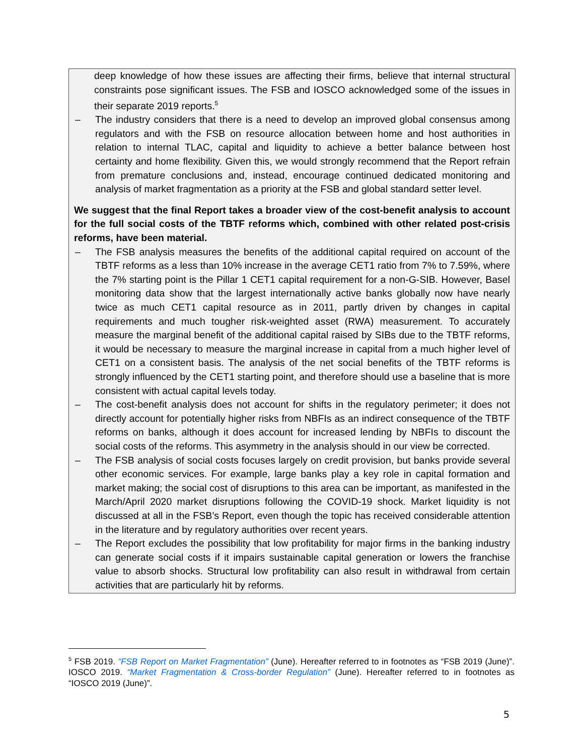deep knowledge of how these issues are affecting their firms, believe that internal structural constraints pose significant issues. The FSB and IOSCO acknowledged some of the issues in their separate 2019 reports.<sup>5</sup>
– The industry considers that there is a need to develop an improved global consensus among regulators and with the FSB on resource allocation between home and host authorities in relation to internal TLAC, capital and liquidity to achieve a better balance between host certainty and home flexibility. Given this, we would strongly recommend that the Report refrain from premature conclusions and, instead, encourage continued dedicated monitoring and analysis of market fragmentation as a priority at the FSB and global standard setter level.
We suggest that the final Report takes a broader view of the cost-benefit analysis to account for the full social costs of the TBTF reforms which, combined with other related post-crisis reforms, have been material.
– The FSB analysis measures the benefits of the additional capital required on account of the TBTF reforms as a less than 10% increase in the average CET1 ratio from 7% to 7.59%, where the 7% starting point is the Pillar 1 CET1 capital requirement for a non-G-SIB. However, Basel monitoring data show that the largest internationally active banks globally now have nearly twice as much CET1 capital resource as in 2011, partly driven by changes in capital requirements and much tougher risk-weighted asset (RWA) measurement. To accurately measure the marginal benefit of the additional capital raised by SIBs due to the TBTF reforms, it would be necessary to measure the marginal increase in capital from a much higher level of CET1 on a consistent basis. The analysis of the net social benefits of the TBTF reforms is strongly influenced by the CET1 starting point, and therefore should use a baseline that is more consistent with actual capital levels today.
– The cost-benefit analysis does not account for shifts in the regulatory perimeter; it does not directly account for potentially higher risks from NBFIs as an indirect consequence of the TBTF reforms on banks, although it does account for increased lending by NBFIs to discount the social costs of the reforms. This asymmetry in the analysis should in our view be corrected.
– The FSB analysis of social costs focuses largely on credit provision, but banks provide several other economic services. For example, large banks play a key role in capital formation and market making; the social cost of disruptions to this area can be important, as manifested in the March/April 2020 market disruptions following the COVID-19 shock. Market liquidity is not discussed at all in the FSB’s Report, even though the topic has received considerable attention in the literature and by regulatory authorities over recent years.
– The Report excludes the possibility that low profitability for major firms in the banking industry can generate social costs if it impairs sustainable capital generation or lowers the franchise value to absorb shocks. Structural low profitability can also result in withdrawal from certain activities that are particularly hit by reforms.
<sup>5</sup> FSB 2019. “FSB Report on Market Fragmentation” (June). Hereafter referred to in footnotes as “FSB 2019 (June)”. IOSCO 2019. “Market Fragmentation & Cross-border Regulation” (June). Hereafter referred to in footnotes as “IOSCO 2019 (June)”.
5